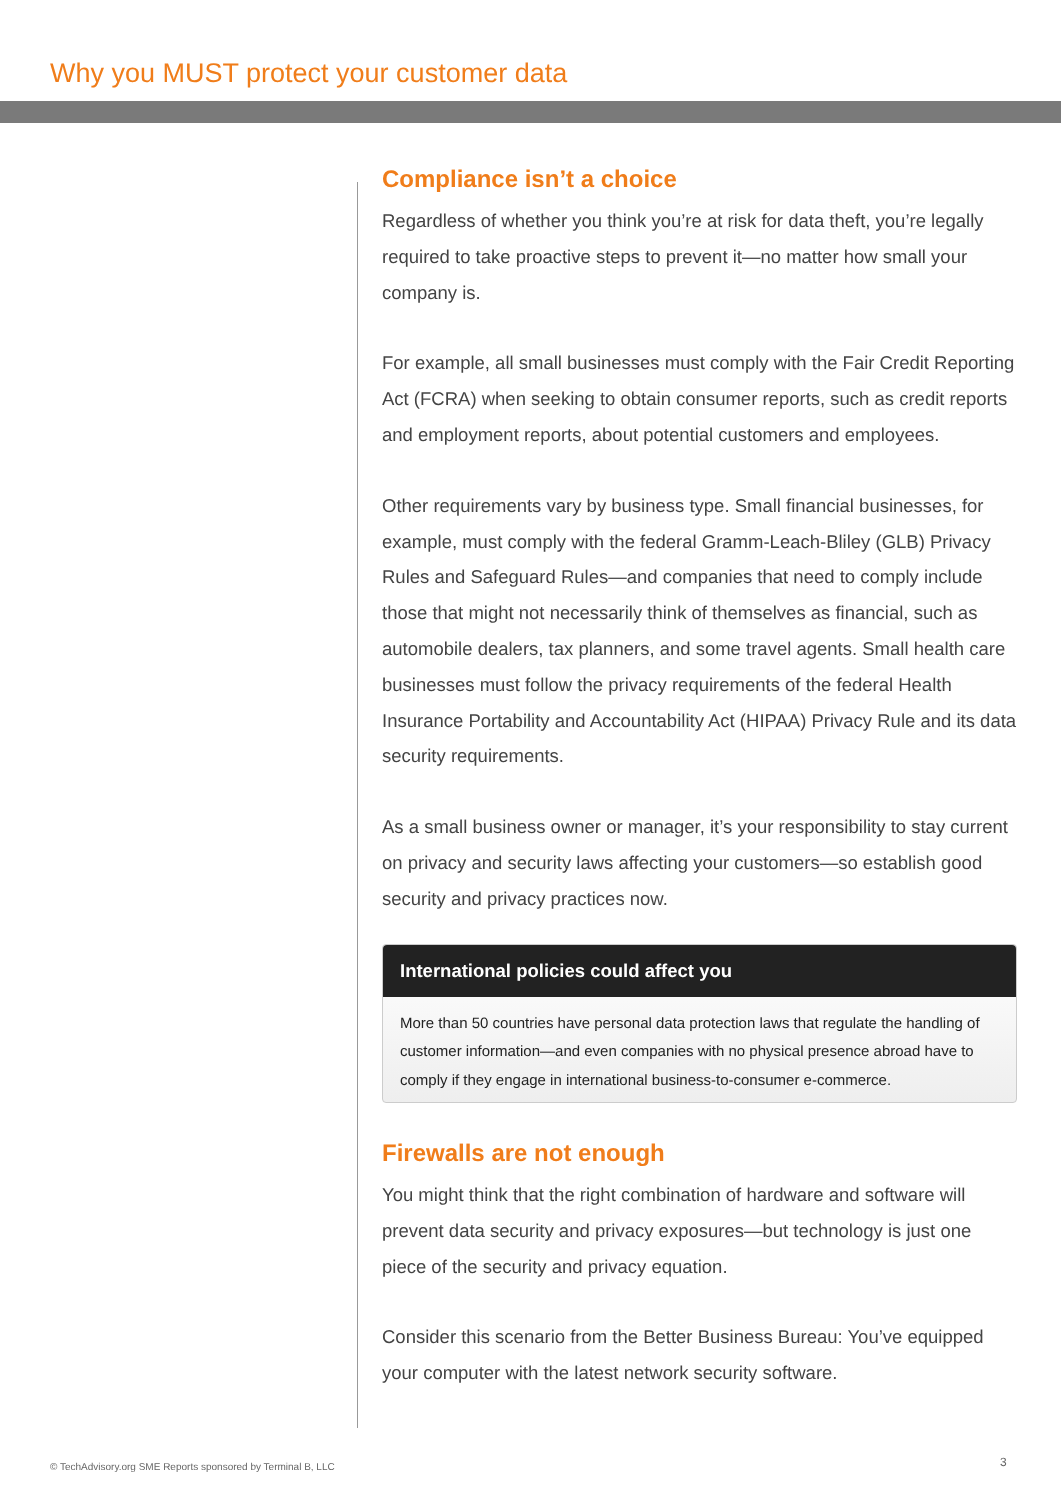Why you MUST protect your customer data
Compliance isn’t a choice
Regardless of whether you think you’re at risk for data theft, you’re legally required to take proactive steps to prevent it—no matter how small your company is.
For example, all small businesses must comply with the Fair Credit Reporting Act (FCRA) when seeking to obtain consumer reports, such as credit reports and employment reports, about potential customers and employees.
Other requirements vary by business type. Small financial businesses, for example, must comply with the federal Gramm-Leach-Bliley (GLB) Privacy Rules and Safeguard Rules—and companies that need to comply include those that might not necessarily think of themselves as financial, such as automobile dealers, tax planners, and some travel agents. Small health care businesses must follow the privacy requirements of the federal Health Insurance Portability and Accountability Act (HIPAA) Privacy Rule and its data security requirements.
As a small business owner or manager, it’s your responsibility to stay current on privacy and security laws affecting your customers—so establish good security and privacy practices now.
International policies could affect you
More than 50 countries have personal data protection laws that regulate the handling of customer information—and even companies with no physical presence abroad have to comply if they engage in international business-to-consumer e-commerce.
Firewalls are not enough
You might think that the right combination of hardware and software will prevent data security and privacy exposures—but technology is just one piece of the security and privacy equation.
Consider this scenario from the Better Business Bureau: You’ve equipped your computer with the latest network security software.
© TechAdvisory.org SME Reports sponsored by Terminal B, LLC
3